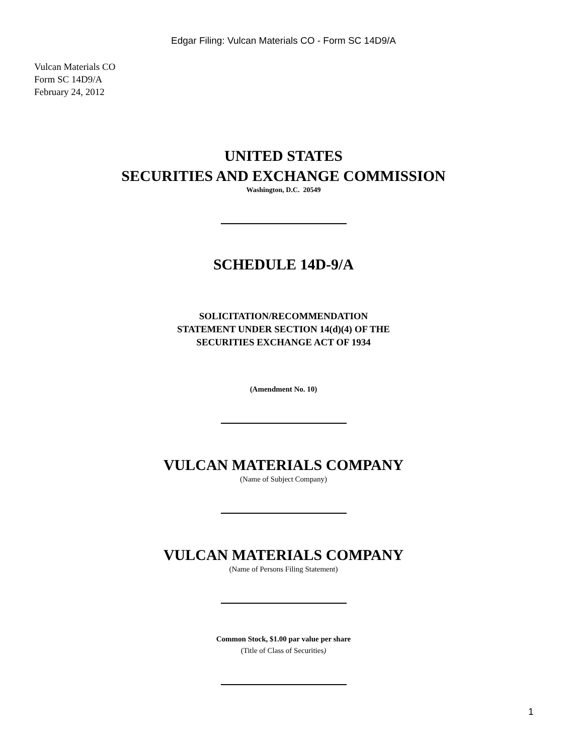Edgar Filing: Vulcan Materials CO - Form SC 14D9/A
Vulcan Materials CO
Form SC 14D9/A
February 24, 2012
UNITED STATES
SECURITIES AND EXCHANGE COMMISSION
Washington, D.C. 20549
SCHEDULE 14D-9/A
SOLICITATION/RECOMMENDATION
STATEMENT UNDER SECTION 14(d)(4) OF THE
SECURITIES EXCHANGE ACT OF 1934
(Amendment No. 10)
VULCAN MATERIALS COMPANY
(Name of Subject Company)
VULCAN MATERIALS COMPANY
(Name of Persons Filing Statement)
Common Stock, $1.00 par value per share
(Title of Class of Securities)
1